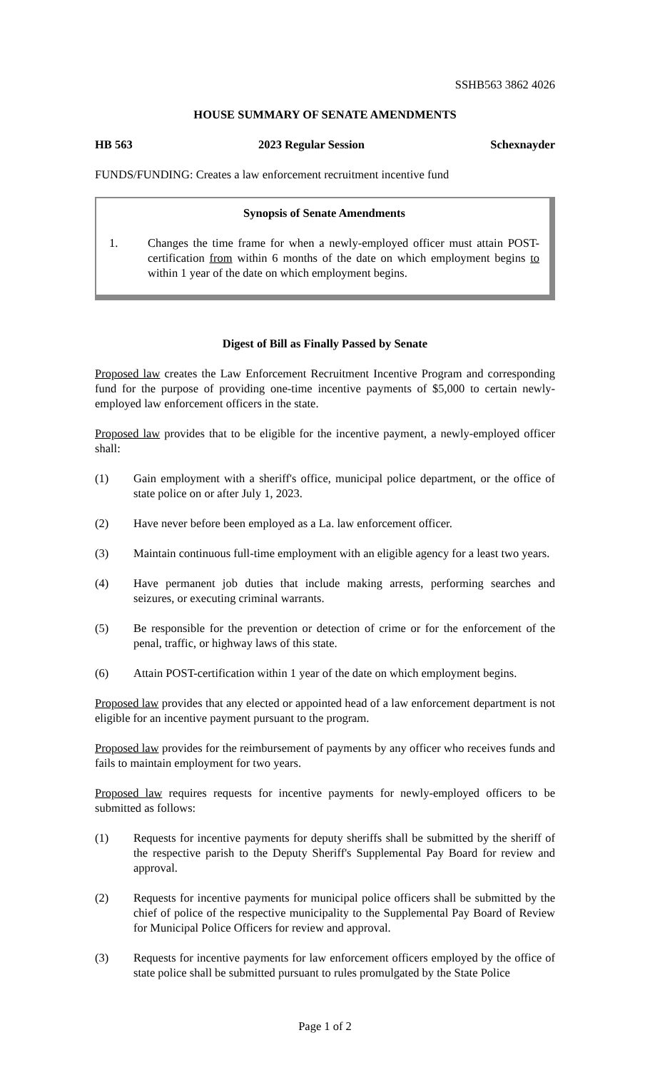SSHB563 3862 4026
HOUSE SUMMARY OF SENATE AMENDMENTS
HB 563 2023 Regular Session Schexnayder
FUNDS/FUNDING: Creates a law enforcement recruitment incentive fund
Synopsis of Senate Amendments
1. Changes the time frame for when a newly-employed officer must attain POST-certification from within 6 months of the date on which employment begins to within 1 year of the date on which employment begins.
Digest of Bill as Finally Passed by Senate
Proposed law creates the Law Enforcement Recruitment Incentive Program and corresponding fund for the purpose of providing one-time incentive payments of $5,000 to certain newly-employed law enforcement officers in the state.
Proposed law provides that to be eligible for the incentive payment, a newly-employed officer shall:
(1) Gain employment with a sheriff's office, municipal police department, or the office of state police on or after July 1, 2023.
(2) Have never before been employed as a La. law enforcement officer.
(3) Maintain continuous full-time employment with an eligible agency for a least two years.
(4) Have permanent job duties that include making arrests, performing searches and seizures, or executing criminal warrants.
(5) Be responsible for the prevention or detection of crime or for the enforcement of the penal, traffic, or highway laws of this state.
(6) Attain POST-certification within 1 year of the date on which employment begins.
Proposed law provides that any elected or appointed head of a law enforcement department is not eligible for an incentive payment pursuant to the program.
Proposed law provides for the reimbursement of payments by any officer who receives funds and fails to maintain employment for two years.
Proposed law requires requests for incentive payments for newly-employed officers to be submitted as follows:
(1) Requests for incentive payments for deputy sheriffs shall be submitted by the sheriff of the respective parish to the Deputy Sheriff's Supplemental Pay Board for review and approval.
(2) Requests for incentive payments for municipal police officers shall be submitted by the chief of police of the respective municipality to the Supplemental Pay Board of Review for Municipal Police Officers for review and approval.
(3) Requests for incentive payments for law enforcement officers employed by the office of state police shall be submitted pursuant to rules promulgated by the State Police
Page 1 of 2